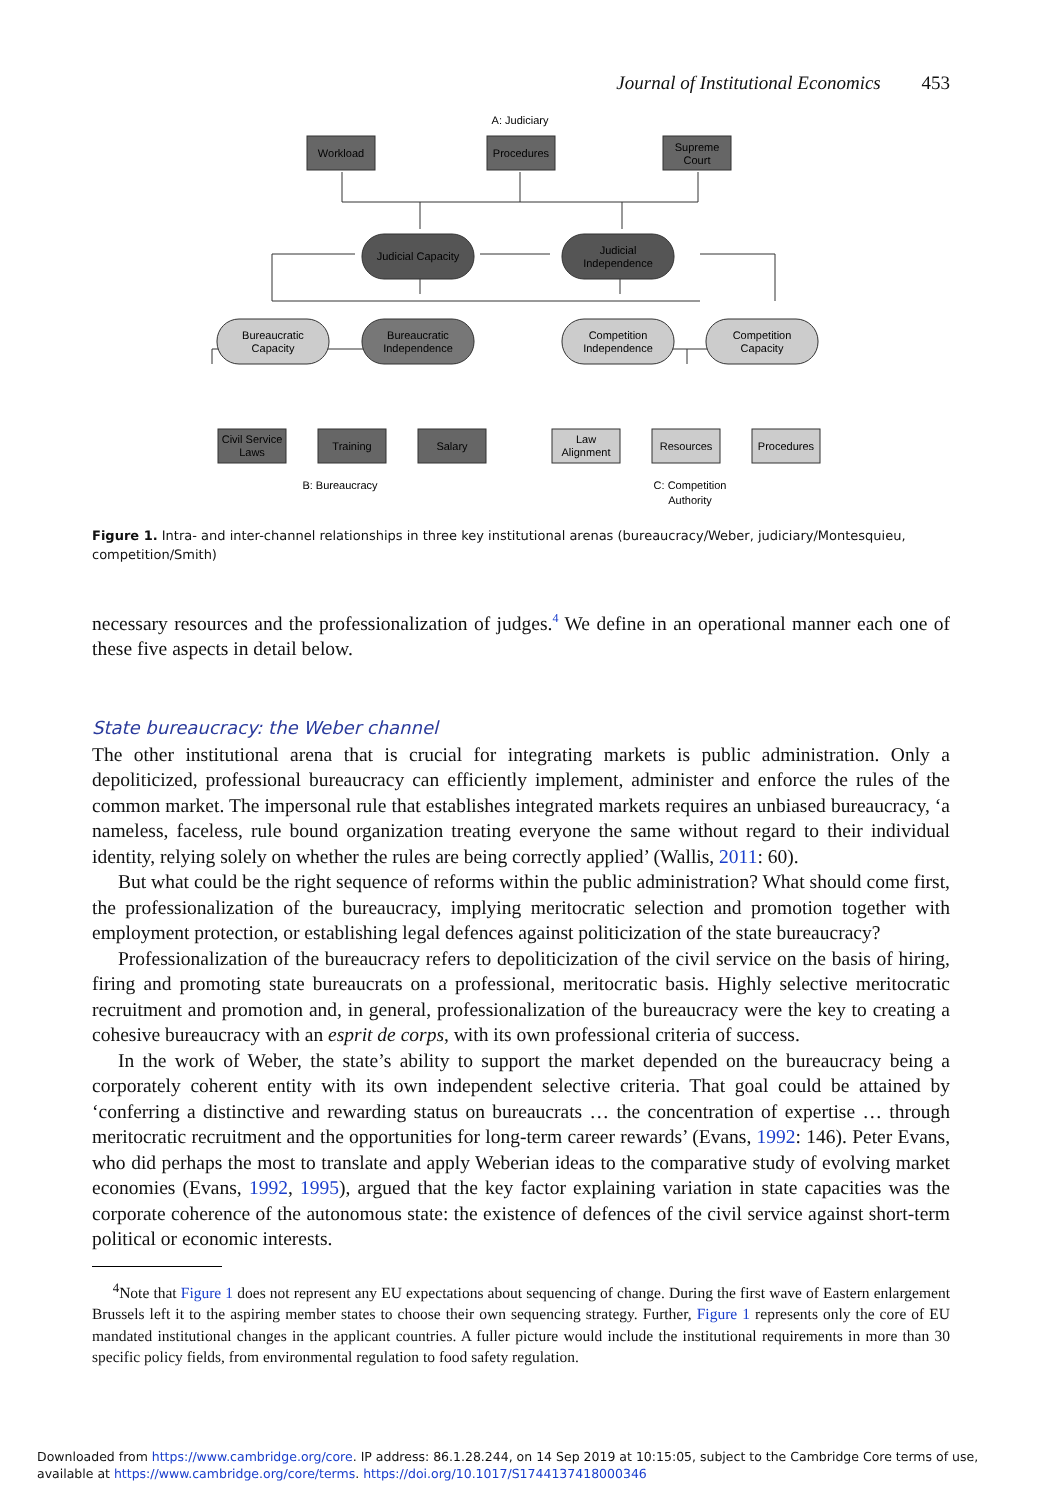Journal of Institutional Economics 453
A: Judiciary
Workload
Procedures
Supreme
Court
Judicial Capacity
Judicial
Independence
Bureaucratic
Capacity
Bureaucratic
Independence
Competition
Independence
Competition
Capacity
Civil Service
Laws
Training
Salary
Law
Alignment
Resources
Procedures
B: Bureaucracy
C: Competition
Authority
Figure 1. Intra- and inter-channel relationships in three key institutional arenas (bureaucracy/Weber, judiciary/Montesquieu, competition/Smith)
necessary resources and the professionalization of judges.<sup>4</sup> We define in an operational manner each one of these five aspects in detail below.
State bureaucracy: the Weber channel
The other institutional arena that is crucial for integrating markets is public administration. Only a depoliticized, professional bureaucracy can efficiently implement, administer and enforce the rules of the common market. The impersonal rule that establishes integrated markets requires an unbiased bureaucracy, ‘a nameless, faceless, rule bound organization treating everyone the same without regard to their individual identity, relying solely on whether the rules are being correctly applied’ (Wallis, 2011: 60).
But what could be the right sequence of reforms within the public administration? What should come first, the professionalization of the bureaucracy, implying meritocratic selection and promotion together with employment protection, or establishing legal defences against politicization of the state bureaucracy?
Professionalization of the bureaucracy refers to depoliticization of the civil service on the basis of hiring, firing and promoting state bureaucrats on a professional, meritocratic basis. Highly selective meritocratic recruitment and promotion and, in general, professionalization of the bureaucracy were the key to creating a cohesive bureaucracy with an esprit de corps, with its own professional criteria of success.
In the work of Weber, the state’s ability to support the market depended on the bureaucracy being a corporately coherent entity with its own independent selective criteria. That goal could be attained by ‘conferring a distinctive and rewarding status on bureaucrats … the concentration of expertise … through meritocratic recruitment and the opportunities for long-term career rewards’ (Evans, 1992: 146). Peter Evans, who did perhaps the most to translate and apply Weberian ideas to the comparative study of evolving market economies (Evans, 1992, 1995), argued that the key factor explaining variation in state capacities was the corporate coherence of the autonomous state: the existence of defences of the civil service against short-term political or economic interests.
<sup>4</sup> Note that Figure 1 does not represent any EU expectations about sequencing of change. During the first wave of Eastern enlargement Brussels left it to the aspiring member states to choose their own sequencing strategy. Further, Figure 1 represents only the core of EU mandated institutional changes in the applicant countries. A fuller picture would include the institutional requirements in more than 30 specific policy fields, from environmental regulation to food safety regulation.
Downloaded from https://www.cambridge.org/core. IP address: 86.1.28.244, on 14 Sep 2019 at 10:15:05, subject to the Cambridge Core terms of use, available at https://www.cambridge.org/core/terms. https://doi.org/10.1017/S1744137418000346